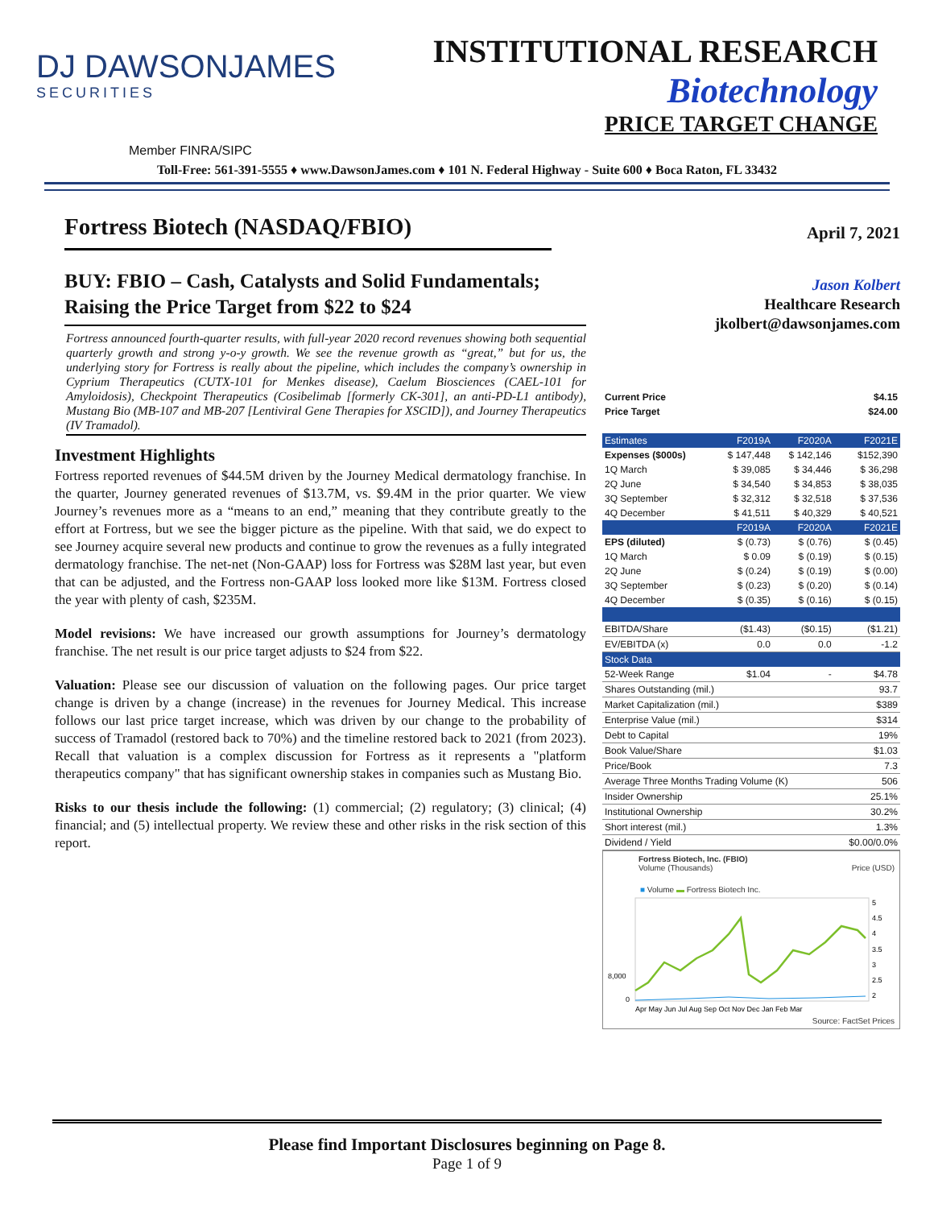DJ DAWSONJAMES
SECURITIES
INSTITUTIONAL RESEARCH
Biotechnology
PRICE TARGET CHANGE
Member FINRA/SIPC
Toll-Free: 561-391-5555 ♦ www.DawsonJames.com ♦ 101 N. Federal Highway - Suite 600 ♦ Boca Raton, FL 33432
Fortress Biotech (NASDAQ/FBIO)
BUY: FBIO – Cash, Catalysts and Solid Fundamentals; Raising the Price Target from $22 to $24
Fortress announced fourth-quarter results, with full-year 2020 record revenues showing both sequential quarterly growth and strong y-o-y growth. We see the revenue growth as “great,” but for us, the underlying story for Fortress is really about the pipeline, which includes the company’s ownership in Cyprium Therapeutics (CUTX-101 for Menkes disease), Caelum Biosciences (CAEL-101 for Amyloidosis), Checkpoint Therapeutics (Cosibelimab [formerly CK-301], an anti-PD-L1 antibody), Mustang Bio (MB-107 and MB-207 [Lentiviral Gene Therapies for XSCID]), and Journey Therapeutics (IV Tramadol).
Investment Highlights
Fortress reported revenues of $44.5M driven by the Journey Medical dermatology franchise. In the quarter, Journey generated revenues of $13.7M, vs. $9.4M in the prior quarter. We view Journey’s revenues more as a “means to an end,” meaning that they contribute greatly to the effort at Fortress, but we see the bigger picture as the pipeline. With that said, we do expect to see Journey acquire several new products and continue to grow the revenues as a fully integrated dermatology franchise. The net-net (Non-GAAP) loss for Fortress was $28M last year, but even that can be adjusted, and the Fortress non-GAAP loss looked more like $13M. Fortress closed the year with plenty of cash, $235M.
Model revisions: We have increased our growth assumptions for Journey’s dermatology franchise. The net result is our price target adjusts to $24 from $22.
Valuation: Please see our discussion of valuation on the following pages. Our price target change is driven by a change (increase) in the revenues for Journey Medical. This increase follows our last price target increase, which was driven by our change to the probability of success of Tramadol (restored back to 70%) and the timeline restored back to 2021 (from 2023). Recall that valuation is a complex discussion for Fortress as it represents a "platform therapeutics company" that has significant ownership stakes in companies such as Mustang Bio.
Risks to our thesis include the following: (1) commercial; (2) regulatory; (3) clinical; (4) financial; and (5) intellectual property. We review these and other risks in the risk section of this report.
April 7, 2021
Jason Kolbert
Healthcare Research
jkolbert@dawsonjames.com
| Current Price | $4.15 | | |
| Price Target | $24.00 | | |
| Estimates | F2019A | F2020A | F2021E |
| Expenses ($000s) | $ 147,448 | $ 142,146 | $152,390 |
| 1Q March | $ 39,085 | $ 34,446 | $ 36,298 |
| 2Q June | $ 34,540 | $ 34,853 | $ 38,035 |
| 3Q September | $ 32,312 | $ 32,518 | $ 37,536 |
| 4Q December | $ 41,511 | $ 40,329 | $ 40,521 |
| | F2019A | F2020A | F2021E |
| EPS (diluted) | $ (0.73) | $ (0.76) | $ (0.45) |
| 1Q March | $ 0.09 | $ (0.19) | $ (0.15) |
| 2Q June | $ (0.24) | $ (0.19) | $ (0.00) |
| 3Q September | $ (0.23) | $ (0.20) | $ (0.14) |
| 4Q December | $ (0.35) | $ (0.16) | $ (0.15) |
| EBITDA/Share | ($1.43) | ($0.15) | ($1.21) |
| EV/EBITDA (x) | 0.0 | 0.0 | -1.2 |
| Stock Data | | | |
| 52-Week Range | $1.04 | - | $4.78 |
| Shares Outstanding (mil.) | | | 93.7 |
| Market Capitalization (mil.) | | | $389 |
| Enterprise Value (mil.) | | | $314 |
| Debt to Capital | | | 19% |
| Book Value/Share | | | $1.03 |
| Price/Book | | | 7.3 |
| Average Three Months Trading Volume (K) | | | 506 |
| Insider Ownership | | | 25.1% |
| Institutional Ownership | | | 30.2% |
| Short interest (mil.) | | | 1.3% |
| Dividend / Yield | | | $0.00/0.0% |
Fortress Biotech, Inc. (FBIO)
Volume (Thousands) Price (USD)
■ Volume ▬ Fortress Biotech Inc.
8,000
0
5
4.5
4
3.5
3
2.5
2
Apr May Jun Jul Aug Sep Oct Nov Dec Jan Feb Mar
Source: FactSet Prices
Please find Important Disclosures beginning on Page 8.
Page 1 of 9